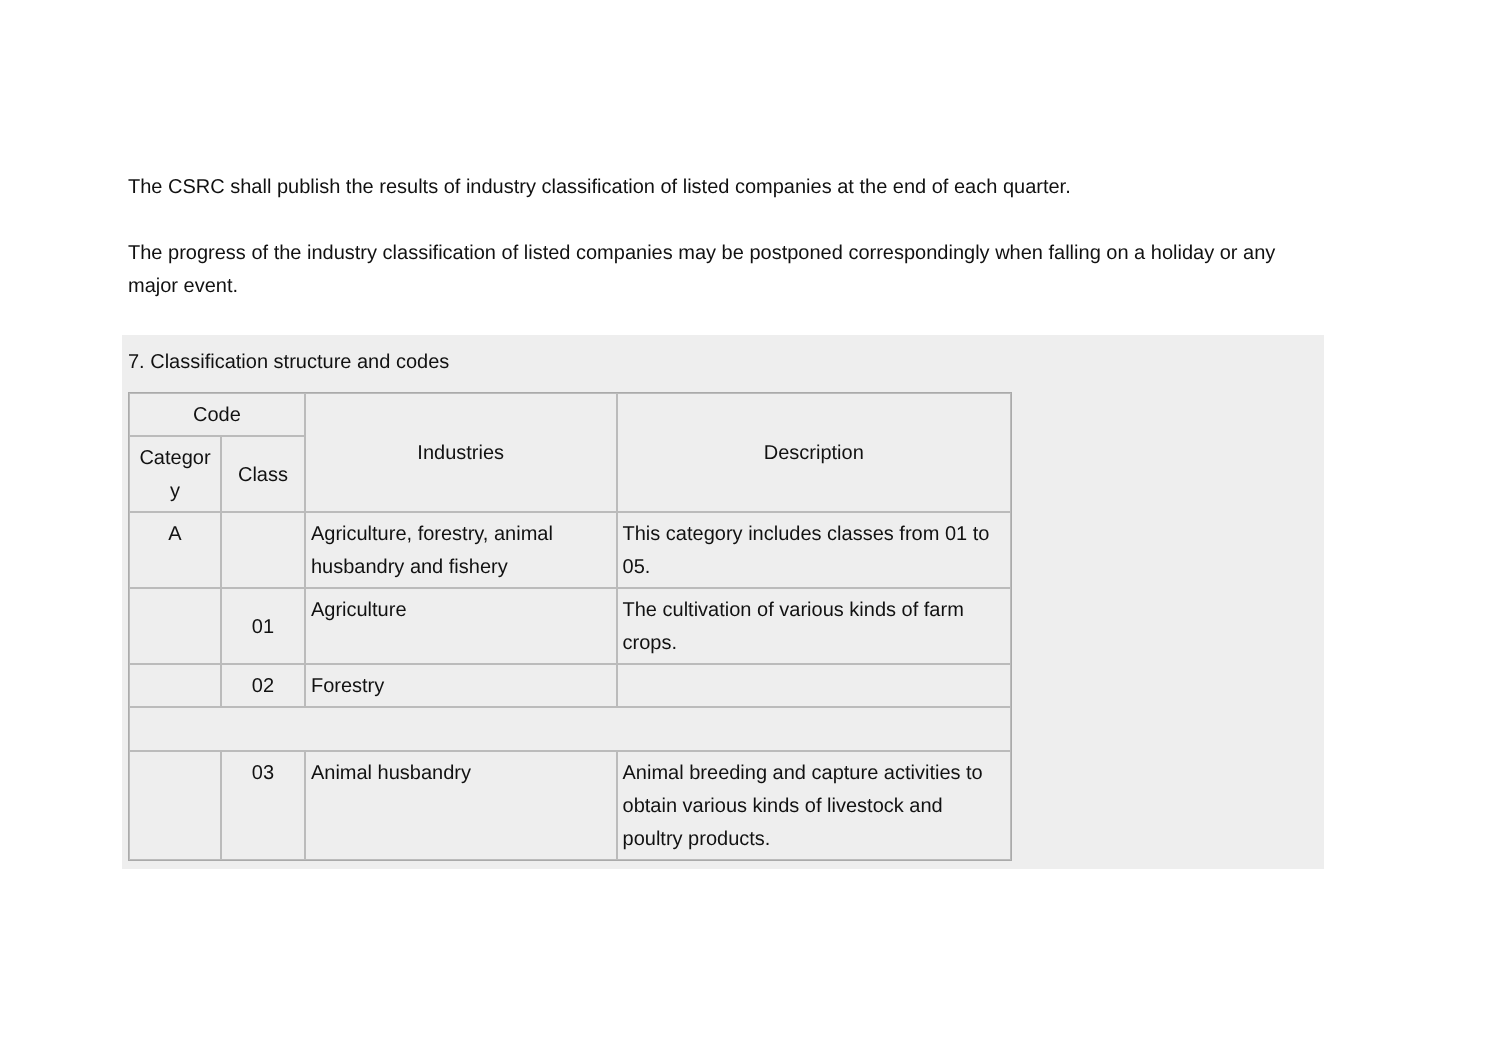The CSRC shall publish the results of industry classification of listed companies at the end of each quarter.
The progress of the industry classification of listed companies may be postponed correspondingly when falling on a holiday or any major event.
7. Classification structure and codes
| Code | | Industries | Description |
| --- | --- | --- | --- |
| Categor y | Class | | |
| A | | Agriculture, forestry, animal husbandry and fishery | This category includes classes from 01 to 05. |
| | 01 | Agriculture | The cultivation of various kinds of farm crops. |
| | 02 | Forestry | |
| | 03 | Animal husbandry | Animal breeding and capture activities to obtain various kinds of livestock and poultry products. |